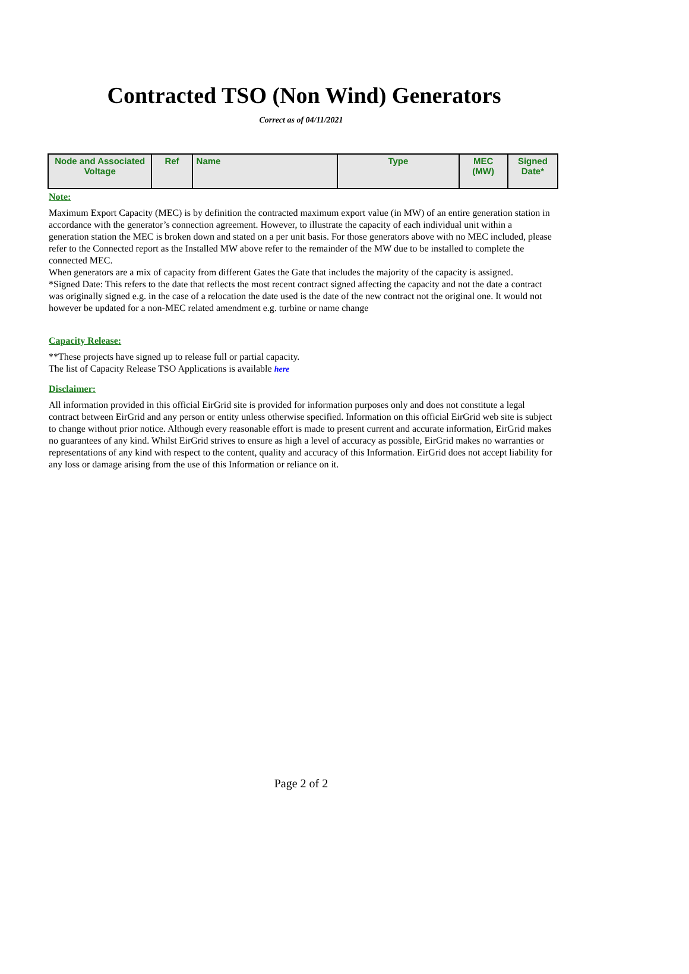Contracted TSO (Non Wind) Generators
Correct as of 04/11/2021
| Node and Associated Voltage | Ref | Name | Type | MEC (MW) | Signed Date* |
| --- | --- | --- | --- | --- | --- |
Note:
Maximum Export Capacity (MEC) is by definition the contracted maximum export value (in MW) of an entire generation station in accordance with the generator’s connection agreement. However, to illustrate the capacity of each individual unit within a generation station the MEC is broken down and stated on a per unit basis. For those generators above with no MEC included, please refer to the Connected report as the Installed MW above refer to the remainder of the MW due to be installed to complete the connected MEC.
When generators are a mix of capacity from different Gates the Gate that includes the majority of the capacity is assigned.
*Signed Date: This refers to the date that reflects the most recent contract signed affecting the capacity and not the date a contract was originally signed e.g. in the case of a relocation the date used is the date of the new contract not the original one. It would not however be updated for a non-MEC related amendment e.g. turbine or name change
Capacity Release:
**These projects have signed up to release full or partial capacity.
The list of Capacity Release TSO Applications is available here
Disclaimer:
All information provided in this official EirGrid site is provided for information purposes only and does not constitute a legal contract between EirGrid and any person or entity unless otherwise specified. Information on this official EirGrid web site is subject to change without prior notice. Although every reasonable effort is made to present current and accurate information, EirGrid makes no guarantees of any kind. Whilst EirGrid strives to ensure as high a level of accuracy as possible, EirGrid makes no warranties or representations of any kind with respect to the content, quality and accuracy of this Information. EirGrid does not accept liability for any loss or damage arising from the use of this Information or reliance on it.
Page 2 of 2